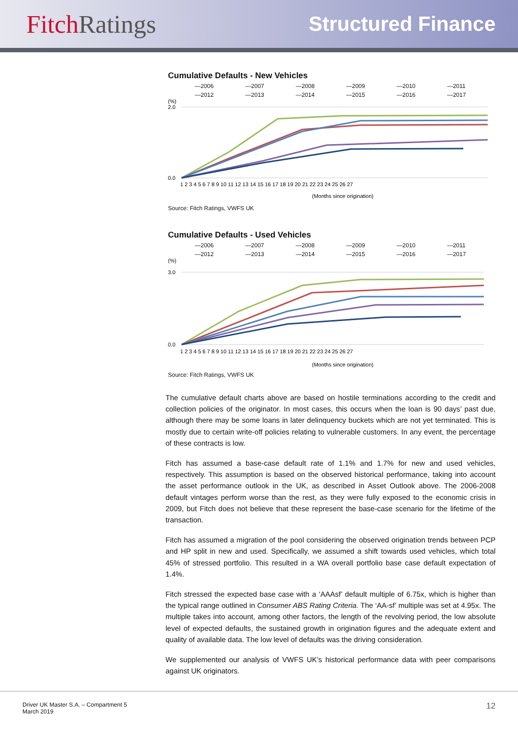Fitch Ratings
Structured Finance
Cumulative Defaults - New Vehicles
—2006 —2007 —2008 —2009 —2010 —2011 —2012 —2013 —2014 —2015 —2016 —2017
(%)
2.0
0.0
1 2 3 4 5 6 7 8 9 10 11 12 13 14 15 16 17 18 19 20 21 22 23 24 25 26 27
(Months since origination)
Source: Fitch Ratings, VWFS UK
Cumulative Defaults - Used Vehicles
—2006 —2007 —2008 —2009 —2010 —2011 —2012 —2013 —2014 —2015 —2016 —2017
(%)
3.0
0.0
1 2 3 4 5 6 7 8 9 10 11 12 13 14 15 16 17 18 19 20 21 22 23 24 25 26 27
(Months since origination)
Source: Fitch Ratings, VWFS UK
The cumulative default charts above are based on hostile terminations according to the credit and collection policies of the originator. In most cases, this occurs when the loan is 90 days’ past due, although there may be some loans in later delinquency buckets which are not yet terminated. This is mostly due to certain write-off policies relating to vulnerable customers. In any event, the percentage of these contracts is low.
Fitch has assumed a base-case default rate of 1.1% and 1.7% for new and used vehicles, respectively. This assumption is based on the observed historical performance, taking into account the asset performance outlook in the UK, as described in Asset Outlook above. The 2006-2008 default vintages perform worse than the rest, as they were fully exposed to the economic crisis in 2009, but Fitch does not believe that these represent the base-case scenario for the lifetime of the transaction.
Fitch has assumed a migration of the pool considering the observed origination trends between PCP and HP split in new and used. Specifically, we assumed a shift towards used vehicles, which total 45% of stressed portfolio. This resulted in a WA overall portfolio base case default expectation of 1.4%.
Fitch stressed the expected base case with a ‘AAAsf’ default multiple of 6.75x, which is higher than the typical range outlined in Consumer ABS Rating Criteria. The ‘AA-sf’ multiple was set at 4.95x. The multiple takes into account, among other factors, the length of the revolving period, the low absolute level of expected defaults, the sustained growth in origination figures and the adequate extent and quality of available data. The low level of defaults was the driving consideration.
We supplemented our analysis of VWFS UK’s historical performance data with peer comparisons against UK originators.
Driver UK Master S.A. – Compartment 5
March 2019
12